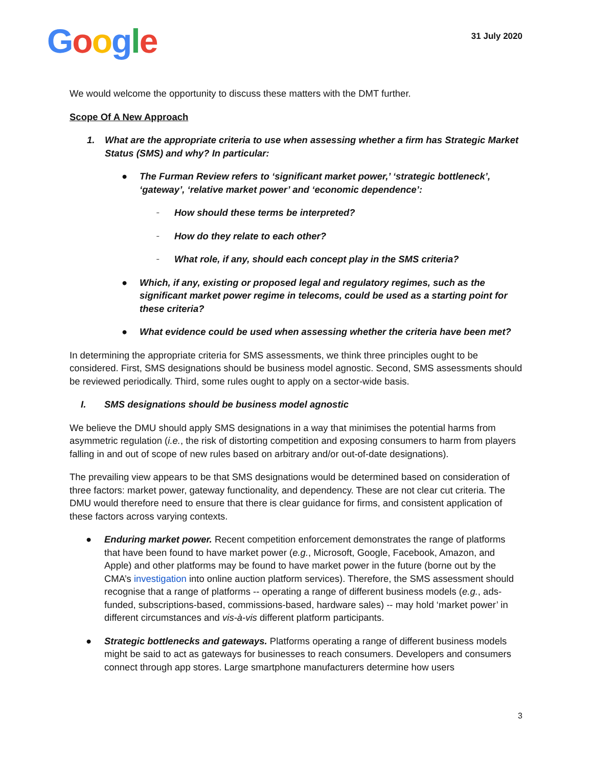Google
31 July 2020
We would welcome the opportunity to discuss these matters with the DMT further.
Scope Of A New Approach
1. What are the appropriate criteria to use when assessing whether a firm has Strategic Market Status (SMS) and why? In particular:
● The Furman Review refers to ‘significant market power,’ ‘strategic bottleneck’, ‘gateway’, ‘relative market power’ and ‘economic dependence’:
– How should these terms be interpreted?
– How do they relate to each other?
– What role, if any, should each concept play in the SMS criteria?
● Which, if any, existing or proposed legal and regulatory regimes, such as the significant market power regime in telecoms, could be used as a starting point for these criteria?
● What evidence could be used when assessing whether the criteria have been met?
In determining the appropriate criteria for SMS assessments, we think three principles ought to be considered. First, SMS designations should be business model agnostic. Second, SMS assessments should be reviewed periodically. Third, some rules ought to apply on a sector-wide basis.
I. SMS designations should be business model agnostic
We believe the DMU should apply SMS designations in a way that minimises the potential harms from asymmetric regulation (i.e., the risk of distorting competition and exposing consumers to harm from players falling in and out of scope of new rules based on arbitrary and/or out-of-date designations).
The prevailing view appears to be that SMS designations would be determined based on consideration of three factors: market power, gateway functionality, and dependency. These are not clear cut criteria. The DMU would therefore need to ensure that there is clear guidance for firms, and consistent application of these factors across varying contexts.
● Enduring market power. Recent competition enforcement demonstrates the range of platforms that have been found to have market power (e.g., Microsoft, Google, Facebook, Amazon, and Apple) and other platforms may be found to have market power in the future (borne out by the CMA’s investigation into online auction platform services). Therefore, the SMS assessment should recognise that a range of platforms -- operating a range of different business models (e.g., ads-funded, subscriptions-based, commissions-based, hardware sales) -- may hold ‘market power’ in different circumstances and vis-à-vis different platform participants.
● Strategic bottlenecks and gateways. Platforms operating a range of different business models might be said to act as gateways for businesses to reach consumers. Developers and consumers connect through app stores. Large smartphone manufacturers determine how users
3